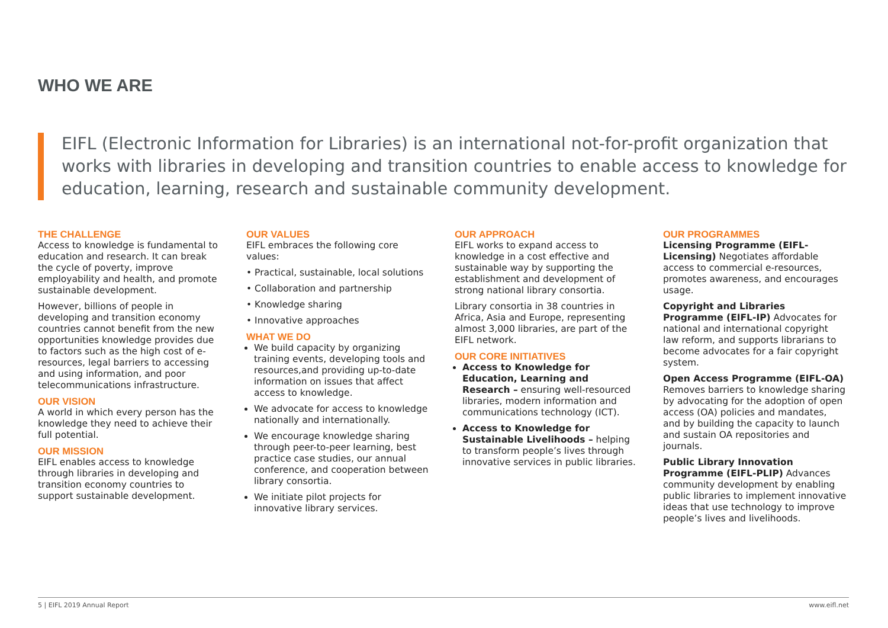WHO WE ARE
EIFL (Electronic Information for Libraries) is an international not-for-profit organization that works with libraries in developing and transition countries to enable access to knowledge for education, learning, research and sustainable community development.
THE CHALLENGE
Access to knowledge is fundamental to education and research. It can break the cycle of poverty, improve employability and health, and promote sustainable development.
However, billions of people in developing and transition economy countries cannot benefit from the new opportunities knowledge provides due to factors such as the high cost of e-resources, legal barriers to accessing and using information, and poor telecommunications infrastructure.
OUR VISION
A world in which every person has the knowledge they need to achieve their full potential.
OUR MISSION
EIFL enables access to knowledge through libraries in developing and transition economy countries to support sustainable development.
OUR VALUES
EIFL embraces the following core values:
• Practical, sustainable, local solutions
• Collaboration and partnership
• Knowledge sharing
• Innovative approaches
WHAT WE DO
We build capacity by organizing training events, developing tools and resources,and providing up-to-date information on issues that affect access to knowledge.
We advocate for access to knowledge nationally and internationally.
We encourage knowledge sharing through peer-to-peer learning, best practice case studies, our annual conference, and cooperation between library consortia.
We initiate pilot projects for innovative library services.
OUR APPROACH
EIFL works to expand access to knowledge in a cost effective and sustainable way by supporting the establishment and development of strong national library consortia.
Library consortia in 38 countries in Africa, Asia and Europe, representing almost 3,000 libraries, are part of the EIFL network.
OUR CORE INITIATIVES
Access to Knowledge for Education, Learning and Research – ensuring well-resourced libraries, modern information and communications technology (ICT).
Access to Knowledge for Sustainable Livelihoods – helping to transform people’s lives through innovative services in public libraries.
OUR PROGRAMMES
Licensing Programme (EIFL-Licensing) Negotiates affordable access to commercial e-resources, promotes awareness, and encourages usage.
Copyright and Libraries Programme (EIFL-IP) Advocates for national and international copyright law reform, and supports librarians to become advocates for a fair copyright system.
Open Access Programme (EIFL-OA) Removes barriers to knowledge sharing by advocating for the adoption of open access (OA) policies and mandates, and by building the capacity to launch and sustain OA repositories and journals.
Public Library Innovation Programme (EIFL-PLIP) Advances community development by enabling public libraries to implement innovative ideas that use technology to improve people’s lives and livelihoods.
5 | EIFL 2019 Annual Report www.eifl.net